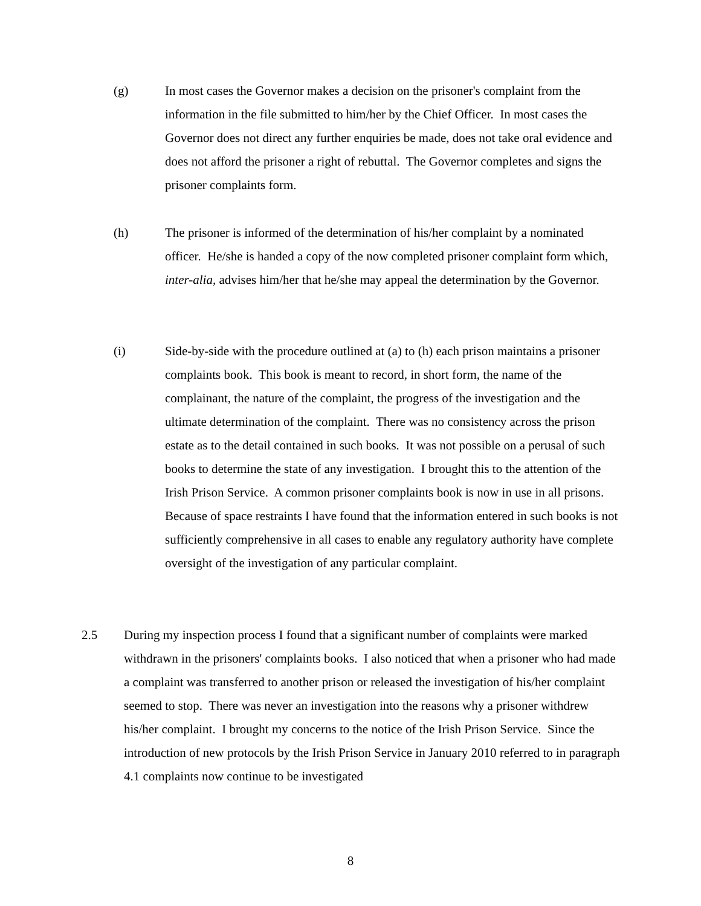(g) In most cases the Governor makes a decision on the prisoner's complaint from the information in the file submitted to him/her by the Chief Officer. In most cases the Governor does not direct any further enquiries be made, does not take oral evidence and does not afford the prisoner a right of rebuttal. The Governor completes and signs the prisoner complaints form.
(h) The prisoner is informed of the determination of his/her complaint by a nominated officer. He/she is handed a copy of the now completed prisoner complaint form which, inter-alia, advises him/her that he/she may appeal the determination by the Governor.
(i) Side-by-side with the procedure outlined at (a) to (h) each prison maintains a prisoner complaints book. This book is meant to record, in short form, the name of the complainant, the nature of the complaint, the progress of the investigation and the ultimate determination of the complaint. There was no consistency across the prison estate as to the detail contained in such books. It was not possible on a perusal of such books to determine the state of any investigation. I brought this to the attention of the Irish Prison Service. A common prisoner complaints book is now in use in all prisons. Because of space restraints I have found that the information entered in such books is not sufficiently comprehensive in all cases to enable any regulatory authority have complete oversight of the investigation of any particular complaint.
2.5 During my inspection process I found that a significant number of complaints were marked withdrawn in the prisoners' complaints books. I also noticed that when a prisoner who had made a complaint was transferred to another prison or released the investigation of his/her complaint seemed to stop. There was never an investigation into the reasons why a prisoner withdrew his/her complaint. I brought my concerns to the notice of the Irish Prison Service. Since the introduction of new protocols by the Irish Prison Service in January 2010 referred to in paragraph 4.1 complaints now continue to be investigated
8